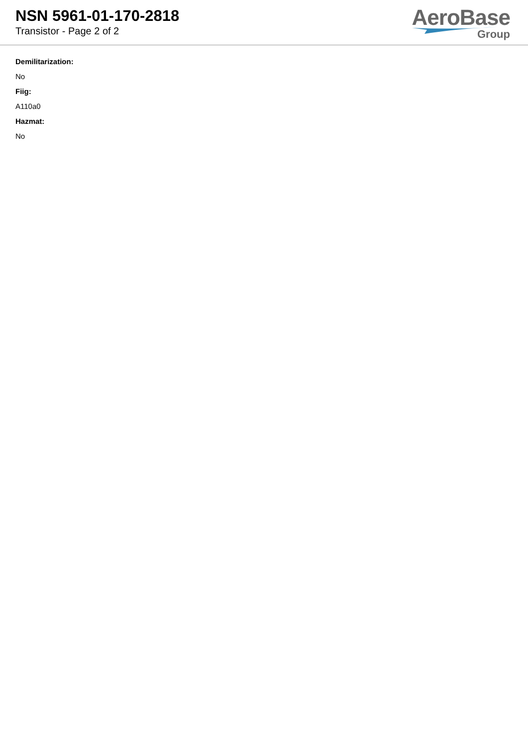NSN 5961-01-170-2818
Transistor - Page 2 of 2
AeroBase
Group
Demilitarization:
No
Fiig:
A110a0
Hazmat:
No